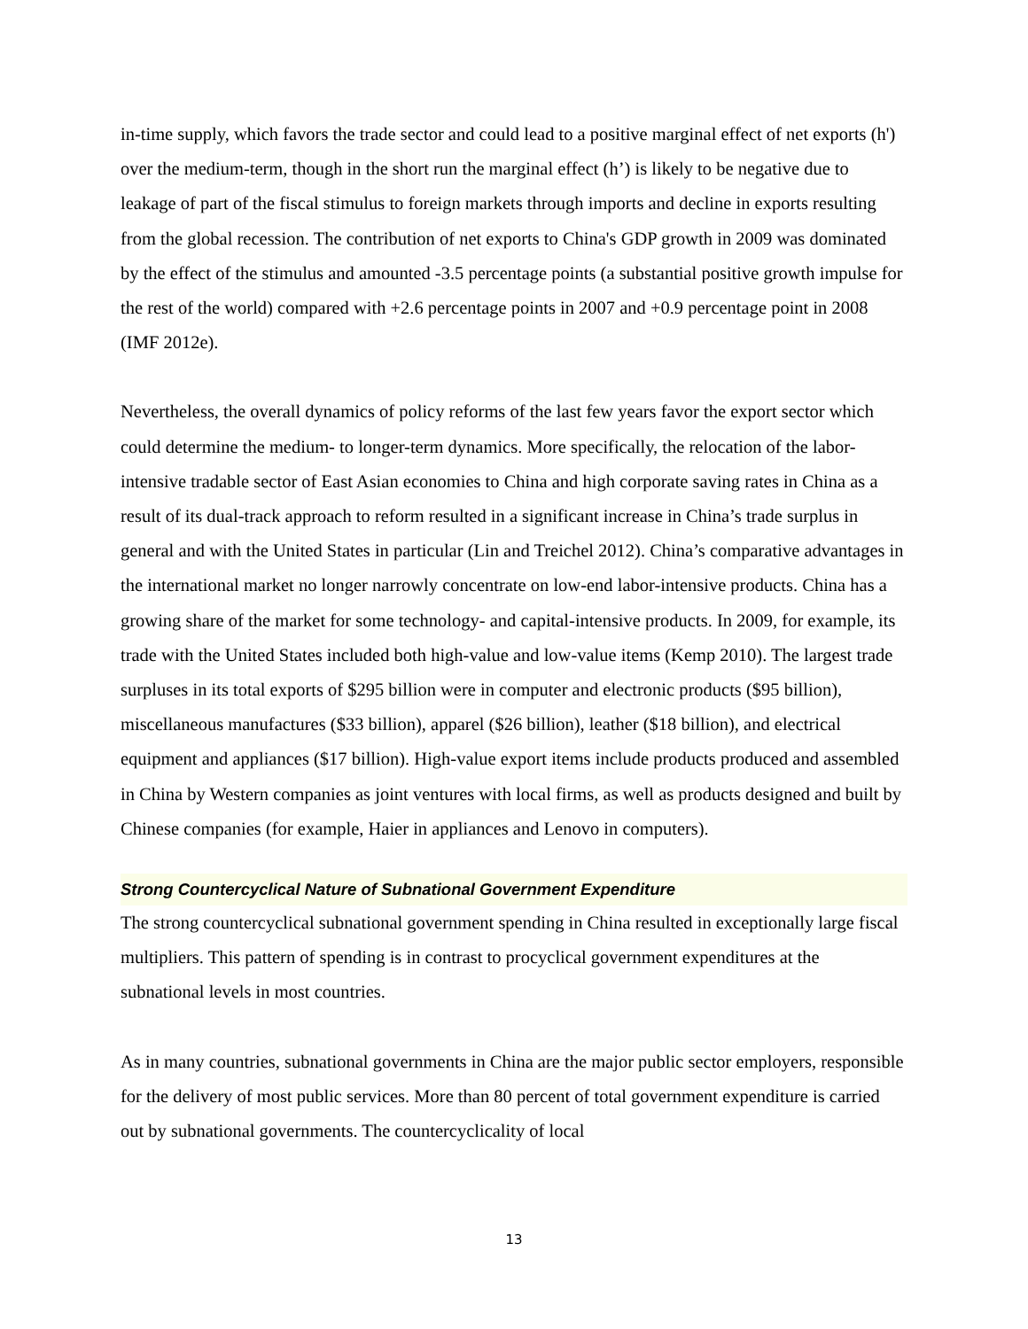in-time supply, which favors the trade sector and could lead to a positive marginal effect of net exports (h') over the medium-term, though in the short run the marginal effect (h’) is likely to be negative due to leakage of part of the fiscal stimulus to foreign markets through imports and decline in exports resulting from the global recession. The contribution of net exports to China's GDP growth in 2009 was dominated by the effect of the stimulus and amounted -3.5 percentage points (a substantial positive growth impulse for the rest of the world) compared with +2.6 percentage points in 2007 and +0.9 percentage point in 2008 (IMF 2012e).
Nevertheless, the overall dynamics of policy reforms of the last few years favor the export sector which could determine the medium- to longer-term dynamics. More specifically, the relocation of the labor-intensive tradable sector of East Asian economies to China and high corporate saving rates in China as a result of its dual-track approach to reform resulted in a significant increase in China’s trade surplus in general and with the United States in particular (Lin and Treichel 2012). China’s comparative advantages in the international market no longer narrowly concentrate on low-end labor-intensive products. China has a growing share of the market for some technology- and capital-intensive products. In 2009, for example, its trade with the United States included both high-value and low-value items (Kemp 2010). The largest trade surpluses in its total exports of $295 billion were in computer and electronic products ($95 billion), miscellaneous manufactures ($33 billion), apparel ($26 billion), leather ($18 billion), and electrical equipment and appliances ($17 billion). High-value export items include products produced and assembled in China by Western companies as joint ventures with local firms, as well as products designed and built by Chinese companies (for example, Haier in appliances and Lenovo in computers).
Strong Countercyclical Nature of Subnational Government Expenditure
The strong countercyclical subnational government spending in China resulted in exceptionally large fiscal multipliers. This pattern of spending is in contrast to procyclical government expenditures at the subnational levels in most countries.
As in many countries, subnational governments in China are the major public sector employers, responsible for the delivery of most public services. More than 80 percent of total government expenditure is carried out by subnational governments. The countercyclicality of local
13